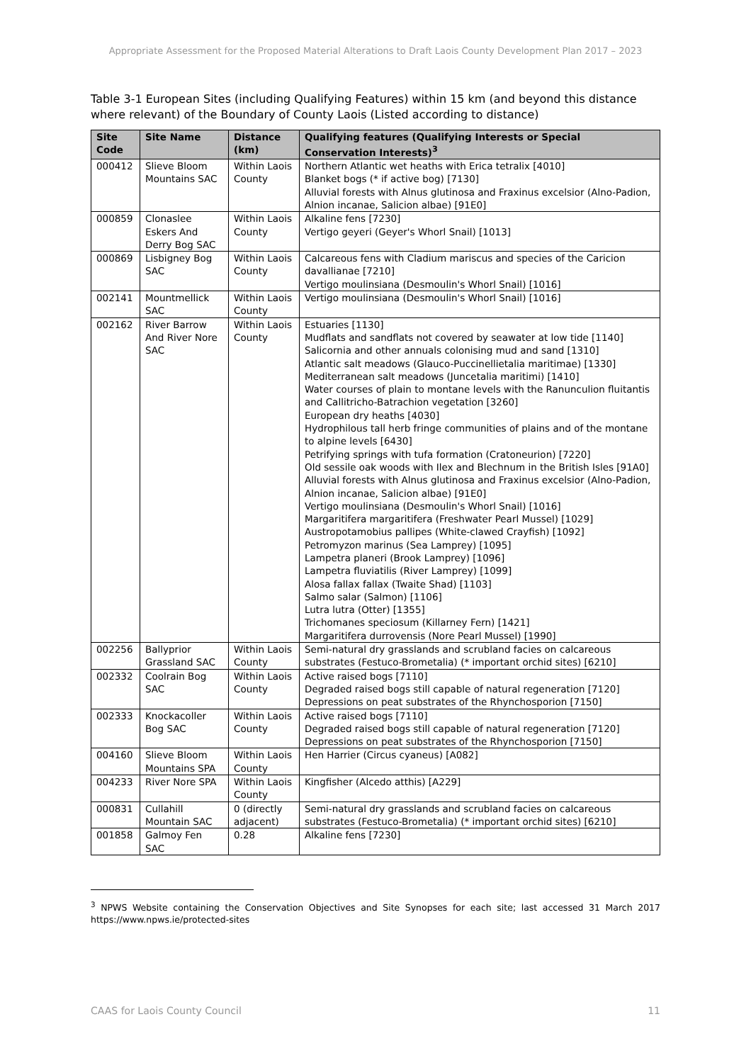Appropriate Assessment for the Proposed Material Alterations to Draft Laois County Development Plan 2017 – 2023
Table 3-1 European Sites (including Qualifying Features) within 15 km (and beyond this distance where relevant) of the Boundary of County Laois (Listed according to distance)
| Site Code | Site Name | Distance (km) | Qualifying features (Qualifying Interests or Special Conservation Interests)<sup>3</sup> |
| --- | --- | --- | --- |
| 000412 | Slieve Bloom Mountains SAC | Within Laois County | Northern Atlantic wet heaths with Erica tetralix [4010] Blanket bogs (* if active bog) [7130] Alluvial forests with Alnus glutinosa and Fraxinus excelsior (Alno-Padion, Alnion incanae, Salicion albae) [91E0] |
| 000859 | Clonaslee Eskers And Derry Bog SAC | Within Laois County | Alkaline fens [7230] Vertigo geyeri (Geyer's Whorl Snail) [1013] |
| 000869 | Lisbigney Bog SAC | Within Laois County | Calcareous fens with Cladium mariscus and species of the Caricion davallianae [7210] Vertigo moulinsiana (Desmoulin's Whorl Snail) [1016] |
| 002141 | Mountmellick SAC | Within Laois County | Vertigo moulinsiana (Desmoulin's Whorl Snail) [1016] |
| 002162 | River Barrow And River Nore SAC | Within Laois County | Estuaries [1130] Mudflats and sandflats not covered by seawater at low tide [1140] Salicornia and other annuals colonising mud and sand [1310] Atlantic salt meadows (Glauco-Puccinellietalia maritimae) [1330] Mediterranean salt meadows (Juncetalia maritimi) [1410] Water courses of plain to montane levels with the Ranunculion fluitantis and Callitricho-Batrachion vegetation [3260] European dry heaths [4030] Hydrophilous tall herb fringe communities of plains and of the montane to alpine levels [6430] Petrifying springs with tufa formation (Cratoneurion) [7220] Old sessile oak woods with Ilex and Blechnum in the British Isles [91A0] Alluvial forests with Alnus glutinosa and Fraxinus excelsior (Alno-Padion, Alnion incanae, Salicion albae) [91E0] Vertigo moulinsiana (Desmoulin's Whorl Snail) [1016] Margaritifera margaritifera (Freshwater Pearl Mussel) [1029] Austropotamobius pallipes (White-clawed Crayfish) [1092] Petromyzon marinus (Sea Lamprey) [1095] Lampetra planeri (Brook Lamprey) [1096] Lampetra fluviatilis (River Lamprey) [1099] Alosa fallax fallax (Twaite Shad) [1103] Salmo salar (Salmon) [1106] Lutra lutra (Otter) [1355] Trichomanes speciosum (Killarney Fern) [1421] Margaritifera durrovensis (Nore Pearl Mussel) [1990] |
| 002256 | Ballyprior Grassland SAC | Within Laois County | Semi-natural dry grasslands and scrubland facies on calcareous substrates (Festuco-Brometalia) (* important orchid sites) [6210] |
| 002332 | Coolrain Bog SAC | Within Laois County | Active raised bogs [7110] Degraded raised bogs still capable of natural regeneration [7120] Depressions on peat substrates of the Rhynchosporion [7150] |
| 002333 | Knockacoller Bog SAC | Within Laois County | Active raised bogs [7110] Degraded raised bogs still capable of natural regeneration [7120] Depressions on peat substrates of the Rhynchosporion [7150] |
| 004160 | Slieve Bloom Mountains SPA | Within Laois County | Hen Harrier (Circus cyaneus) [A082] |
| 004233 | River Nore SPA | Within Laois County | Kingfisher (Alcedo atthis) [A229] |
| 000831 | Cullahill Mountain SAC | 0 (directly adjacent) | Semi-natural dry grasslands and scrubland facies on calcareous substrates (Festuco-Brometalia) (* important orchid sites) [6210] |
| 001858 | Galmoy Fen SAC | 0.28 | Alkaline fens [7230] |
<sup>3</sup> NPWS Website containing the Conservation Objectives and Site Synopses for each site; last accessed 31 March 2017 https://www.npws.ie/protected-sites
CAAS for Laois County Council 11